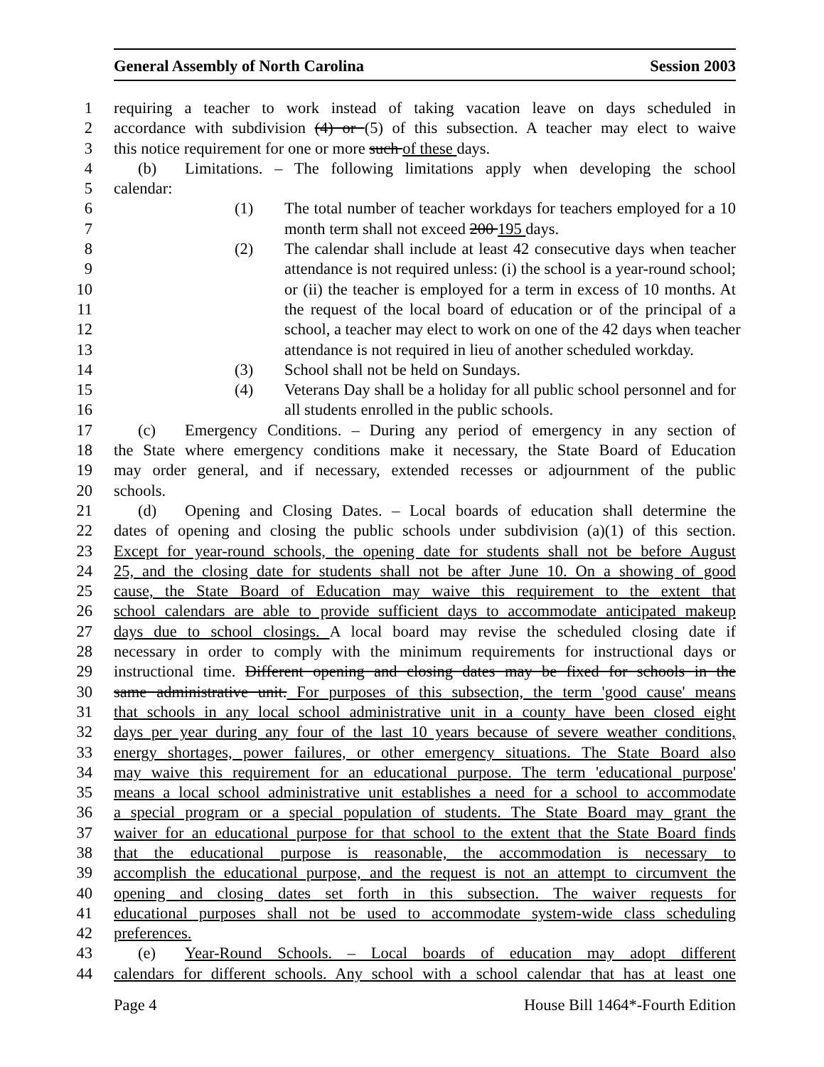General Assembly of North Carolina Session 2003
1 requiring a teacher to work instead of taking vacation leave on days scheduled in
2 accordance with subdivision (4) or (5) of this subsection. A teacher may elect to waive
3 this notice requirement for one or more such of these days.
4 (b) Limitations. – The following limitations apply when developing the school
5 calendar:
6 (1) The total number of teacher workdays for teachers employed for a 10
7 month term shall not exceed 200 195 days.
8 (2) The calendar shall include at least 42 consecutive days when teacher
9 attendance is not required unless: (i) the school is a year-round school;
10 or (ii) the teacher is employed for a term in excess of 10 months. At
11 the request of the local board of education or of the principal of a
12 school, a teacher may elect to work on one of the 42 days when teacher
13 attendance is not required in lieu of another scheduled workday.
14 (3) School shall not be held on Sundays.
15 (4) Veterans Day shall be a holiday for all public school personnel and for
16 all students enrolled in the public schools.
17 (c) Emergency Conditions. – During any period of emergency in any section of
18 the State where emergency conditions make it necessary, the State Board of Education
19 may order general, and if necessary, extended recesses or adjournment of the public
20 schools.
21 (d) Opening and Closing Dates. – Local boards of education shall determine the
22 dates of opening and closing the public schools under subdivision (a)(1) of this section.
23 Except for year-round schools, the opening date for students shall not be before August
24 25, and the closing date for students shall not be after June 10. On a showing of good
25 cause, the State Board of Education may waive this requirement to the extent that
26 school calendars are able to provide sufficient days to accommodate anticipated makeup
27 days due to school closings. A local board may revise the scheduled closing date if
28 necessary in order to comply with the minimum requirements for instructional days or
29 instructional time. Different opening and closing dates may be fixed for schools in the
30 same administrative unit. For purposes of this subsection, the term 'good cause' means
31 that schools in any local school administrative unit in a county have been closed eight
32 days per year during any four of the last 10 years because of severe weather conditions,
33 energy shortages, power failures, or other emergency situations. The State Board also
34 may waive this requirement for an educational purpose. The term 'educational purpose'
35 means a local school administrative unit establishes a need for a school to accommodate
36 a special program or a special population of students. The State Board may grant the
37 waiver for an educational purpose for that school to the extent that the State Board finds
38 that the educational purpose is reasonable, the accommodation is necessary to
39 accomplish the educational purpose, and the request is not an attempt to circumvent the
40 opening and closing dates set forth in this subsection. The waiver requests for
41 educational purposes shall not be used to accommodate system-wide class scheduling
42 preferences.
43 (e) Year-Round Schools. – Local boards of education may adopt different
44 calendars for different schools. Any school with a school calendar that has at least one
Page 4 House Bill 1464*-Fourth Edition